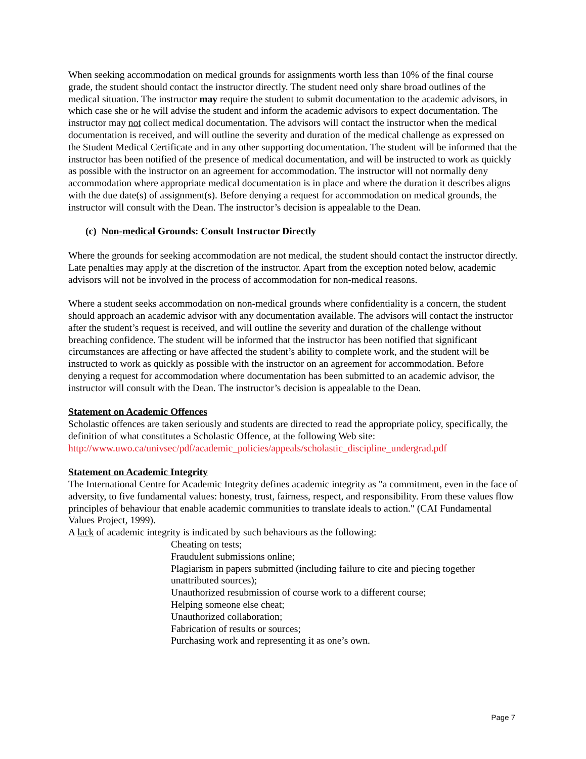When seeking accommodation on medical grounds for assignments worth less than 10% of the final course grade, the student should contact the instructor directly. The student need only share broad outlines of the medical situation. The instructor may require the student to submit documentation to the academic advisors, in which case she or he will advise the student and inform the academic advisors to expect documentation. The instructor may not collect medical documentation. The advisors will contact the instructor when the medical documentation is received, and will outline the severity and duration of the medical challenge as expressed on the Student Medical Certificate and in any other supporting documentation. The student will be informed that the instructor has been notified of the presence of medical documentation, and will be instructed to work as quickly as possible with the instructor on an agreement for accommodation. The instructor will not normally deny accommodation where appropriate medical documentation is in place and where the duration it describes aligns with the due date(s) of assignment(s). Before denying a request for accommodation on medical grounds, the instructor will consult with the Dean. The instructor’s decision is appealable to the Dean.
(c) Non-medical Grounds: Consult Instructor Directly
Where the grounds for seeking accommodation are not medical, the student should contact the instructor directly. Late penalties may apply at the discretion of the instructor. Apart from the exception noted below, academic advisors will not be involved in the process of accommodation for non-medical reasons.
Where a student seeks accommodation on non-medical grounds where confidentiality is a concern, the student should approach an academic advisor with any documentation available. The advisors will contact the instructor after the student’s request is received, and will outline the severity and duration of the challenge without breaching confidence. The student will be informed that the instructor has been notified that significant circumstances are affecting or have affected the student’s ability to complete work, and the student will be instructed to work as quickly as possible with the instructor on an agreement for accommodation. Before denying a request for accommodation where documentation has been submitted to an academic advisor, the instructor will consult with the Dean. The instructor’s decision is appealable to the Dean.
Statement on Academic Offences
Scholastic offences are taken seriously and students are directed to read the appropriate policy, specifically, the definition of what constitutes a Scholastic Offence, at the following Web site: http://www.uwo.ca/univsec/pdf/academic_policies/appeals/scholastic_discipline_undergrad.pdf
Statement on Academic Integrity
The International Centre for Academic Integrity defines academic integrity as "a commitment, even in the face of adversity, to five fundamental values: honesty, trust, fairness, respect, and responsibility. From these values flow principles of behaviour that enable academic communities to translate ideals to action." (CAI Fundamental Values Project, 1999).
A lack of academic integrity is indicated by such behaviours as the following:
Cheating on tests;
Fraudulent submissions online;
Plagiarism in papers submitted (including failure to cite and piecing together unattributed sources);
Unauthorized resubmission of course work to a different course;
Helping someone else cheat;
Unauthorized collaboration;
Fabrication of results or sources;
Purchasing work and representing it as one’s own.
Page 7